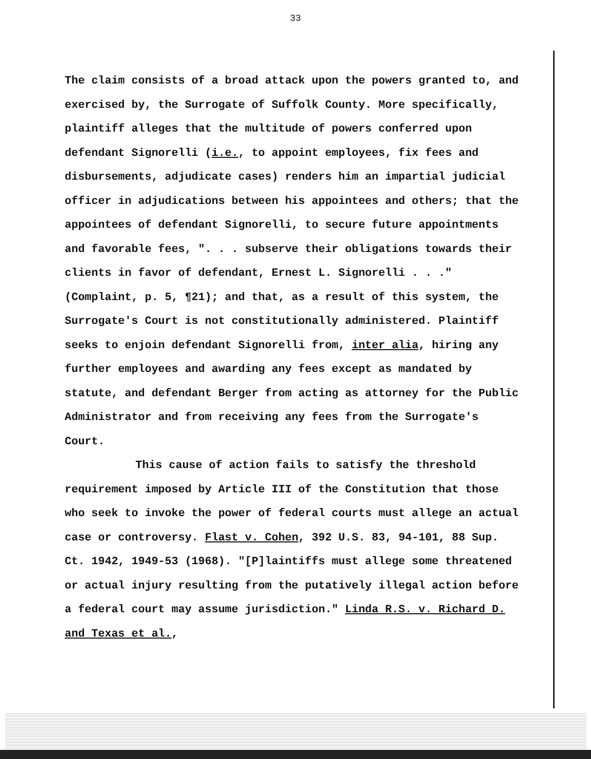33
The claim consists of a broad attack upon the powers granted to, and exercised by, the Surrogate of Suffolk County. More specifically, plaintiff alleges that the multitude of powers conferred upon defendant Signorelli (i.e., to appoint employees, fix fees and disbursements, adjudicate cases) renders him an impartial judicial officer in adjudications between his appointees and others; that the appointees of defendant Signorelli, to secure future appointments and favorable fees, ". . . subserve their obligations towards their clients in favor of defendant, Ernest L. Signorelli . . ." (Complaint, p. 5, ¶21); and that, as a result of this system, the Surrogate's Court is not constitutionally administered. Plaintiff seeks to enjoin defendant Signorelli from, inter alia, hiring any further employees and awarding any fees except as mandated by statute, and defendant Berger from acting as attorney for the Public Administrator and from receiving any fees from the Surrogate's Court.
This cause of action fails to satisfy the threshold requirement imposed by Article III of the Constitution that those who seek to invoke the power of federal courts must allege an actual case or controversy. Flast v. Cohen, 392 U.S. 83, 94-101, 88 Sup. Ct. 1942, 1949-53 (1968). "[P]laintiffs must allege some threatened or actual injury resulting from the putatively illegal action before a federal court may assume jurisdiction." Linda R.S. v. Richard D. and Texas et al.,